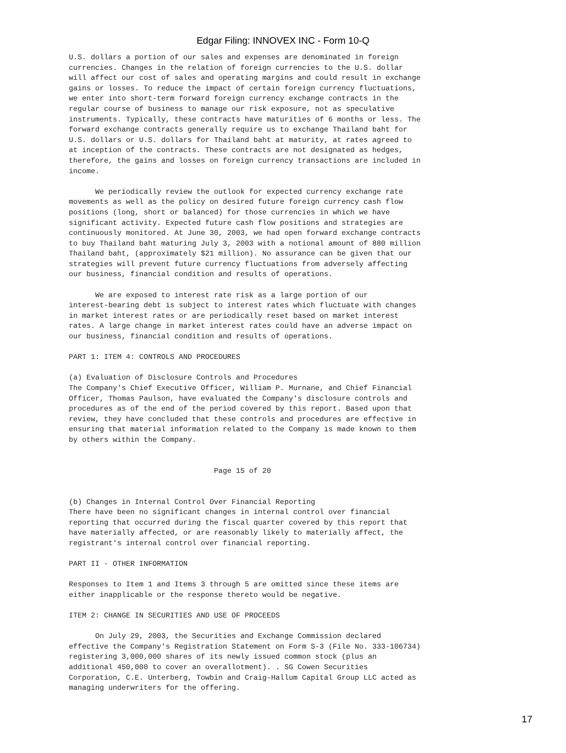Edgar Filing: INNOVEX INC - Form 10-Q
U.S. dollars a portion of our sales and expenses are denominated in foreign
currencies. Changes in the relation of foreign currencies to the U.S. dollar
will affect our cost of sales and operating margins and could result in exchange
gains or losses. To reduce the impact of certain foreign currency fluctuations,
we enter into short-term forward foreign currency exchange contracts in the
regular course of business to manage our risk exposure, not as speculative
instruments. Typically, these contracts have maturities of 6 months or less. The
forward exchange contracts generally require us to exchange Thailand baht for
U.S. dollars or U.S. dollars for Thailand baht at maturity, at rates agreed to
at inception of the contracts. These contracts are not designated as hedges,
therefore, the gains and losses on foreign currency transactions are included in
income.

      We periodically review the outlook for expected currency exchange rate
movements as well as the policy on desired future foreign currency cash flow
positions (long, short or balanced) for those currencies in which we have
significant activity. Expected future cash flow positions and strategies are
continuously monitored. At June 30, 2003, we had open forward exchange contracts
to buy Thailand baht maturing July 3, 2003 with a notional amount of 880 million
Thailand baht, (approximately $21 million). No assurance can be given that our
strategies will prevent future currency fluctuations from adversely affecting
our business, financial condition and results of operations.

      We are exposed to interest rate risk as a large portion of our
interest-bearing debt is subject to interest rates which fluctuate with changes
in market interest rates or are periodically reset based on market interest
rates. A large change in market interest rates could have an adverse impact on
our business, financial condition and results of operations.

PART 1: ITEM 4: CONTROLS AND PROCEDURES

(a) Evaluation of Disclosure Controls and Procedures
The Company's Chief Executive Officer, William P. Murnane, and Chief Financial
Officer, Thomas Paulson, have evaluated the Company's disclosure controls and
procedures as of the end of the period covered by this report. Based upon that
review, they have concluded that these controls and procedures are effective in
ensuring that material information related to the Company is made known to them
by others within the Company.


                                 Page 15 of 20


(b) Changes in Internal Control Over Financial Reporting
There have been no significant changes in internal control over financial
reporting that occurred during the fiscal quarter covered by this report that
have materially affected, or are reasonably likely to materially affect, the
registrant's internal control over financial reporting.

PART II - OTHER INFORMATION

Responses to Item 1 and Items 3 through 5 are omitted since these items are
either inapplicable or the response thereto would be negative.

ITEM 2: CHANGE IN SECURITIES AND USE OF PROCEEDS

      On July 29, 2003, the Securities and Exchange Commission declared
effective the Company's Registration Statement on Form S-3 (File No. 333-106734)
registering 3,000,000 shares of its newly issued common stock (plus an
additional 450,000 to cover an overallotment). . SG Cowen Securities
Corporation, C.E. Unterberg, Towbin and Craig-Hallum Capital Group LLC acted as
managing underwriters for the offering.
17